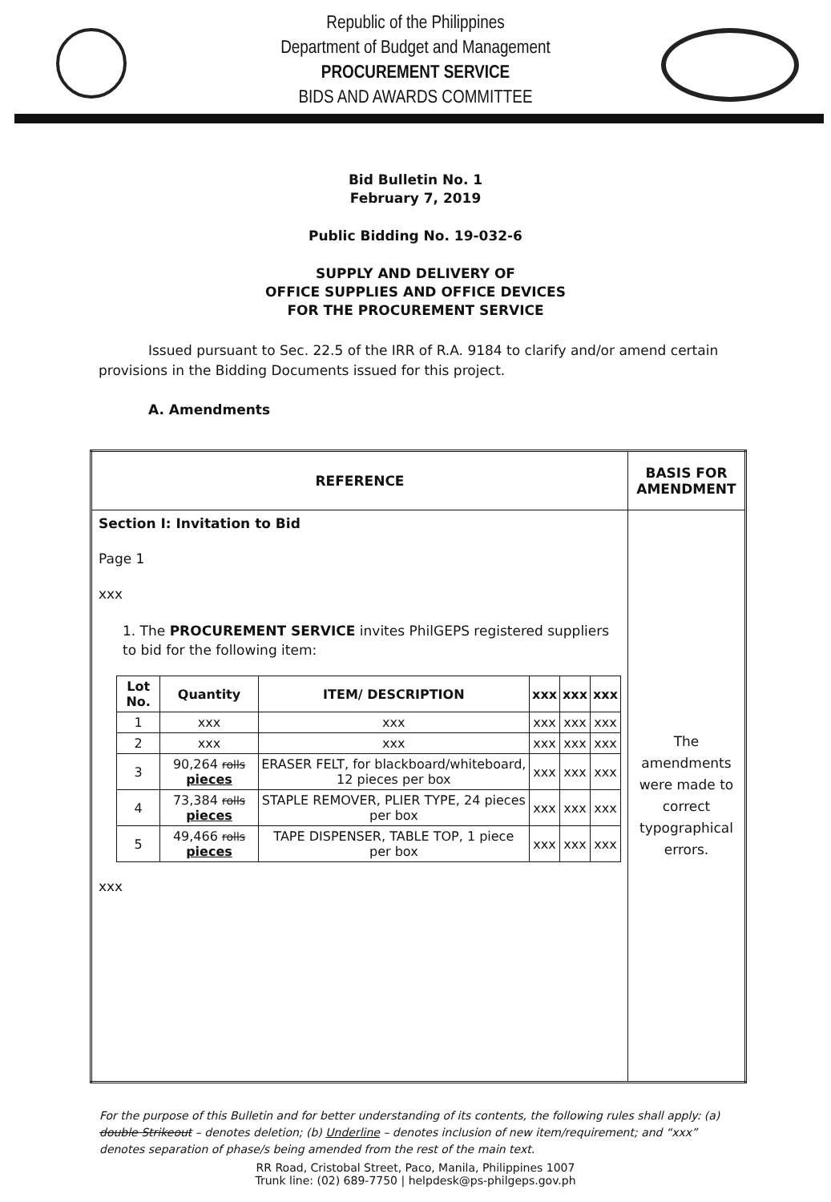Republic of the Philippines
Department of Budget and Management
PROCUREMENT SERVICE
BIDS AND AWARDS COMMITTEE
Bid Bulletin No. 1
February 7, 2019
Public Bidding No. 19-032-6
SUPPLY AND DELIVERY OF
OFFICE SUPPLIES AND OFFICE DEVICES
FOR THE PROCUREMENT SERVICE
Issued pursuant to Sec. 22.5 of the IRR of R.A. 9184 to clarify and/or amend certain provisions in the Bidding Documents issued for this project.
A. Amendments
| REFERENCE | BASIS FOR AMENDMENT |
| --- | --- |
| Section I: Invitation to Bid Page 1 xxx 1. The PROCUREMENT SERVICE invites PhilGEPS registered suppliers to bid for the following item: / Lot No. / Quantity / ITEM/ DESCRIPTION / xxx / xxx / xxx / / --- / --- / --- / --- / --- / --- / / 1 / xxx / xxx / xxx / xxx / xxx / / 2 / xxx / xxx / xxx / xxx / xxx / / 3 / 90,264 rolls pieces / ERASER FELT, for blackboard/whiteboard, 12 pieces per box / xxx / xxx / xxx / / 4 / 73,384 rolls pieces / STAPLE REMOVER, PLIER TYPE, 24 pieces per box / xxx / xxx / xxx / / 5 / 49,466 rolls pieces / TAPE DISPENSER, TABLE TOP, 1 piece per box / xxx / xxx / xxx / xxx | The amendments were made to correct typographical errors. |
For the purpose of this Bulletin and for better understanding of its contents, the following rules shall apply: (a) double Strikeout – denotes deletion; (b) Underline – denotes inclusion of new item/requirement; and “xxx” denotes separation of phase/s being amended from the rest of the main text.
RR Road, Cristobal Street, Paco, Manila, Philippines 1007
Trunk line: (02) 689-7750 | helpdesk@ps-philgeps.gov.ph